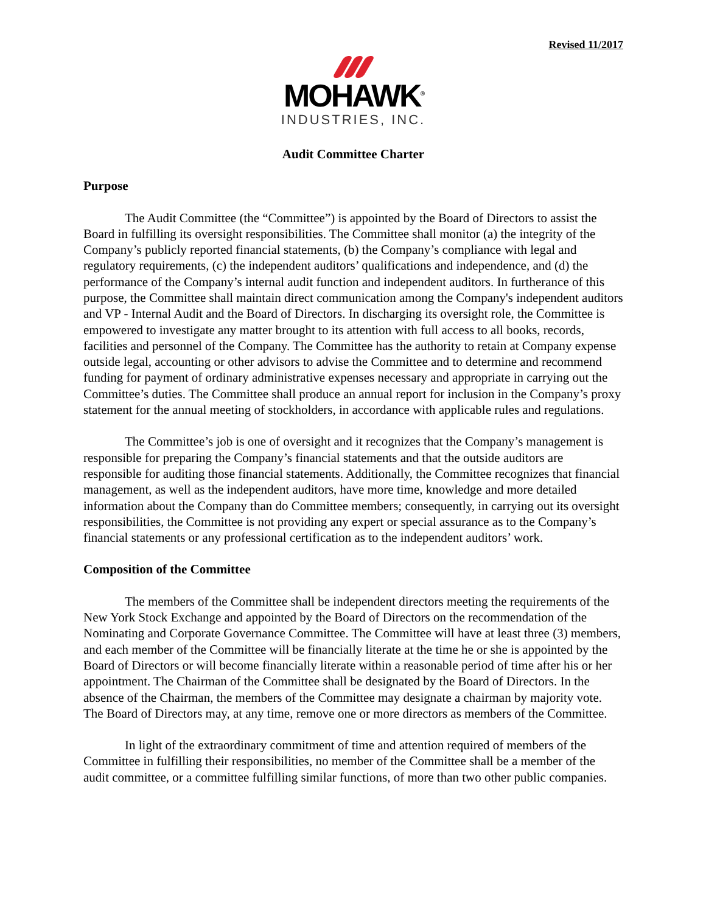Revised 11/2017
MOHAWK<sup>®</sup>
INDUSTRIES, INC.
Audit Committee Charter
Purpose
The Audit Committee (the “Committee”) is appointed by the Board of Directors to assist the Board in fulfilling its oversight responsibilities. The Committee shall monitor (a) the integrity of the Company’s publicly reported financial statements, (b) the Company’s compliance with legal and regulatory requirements, (c) the independent auditors’ qualifications and independence, and (d) the performance of the Company’s internal audit function and independent auditors. In furtherance of this purpose, the Committee shall maintain direct communication among the Company's independent auditors and VP - Internal Audit and the Board of Directors. In discharging its oversight role, the Committee is empowered to investigate any matter brought to its attention with full access to all books, records, facilities and personnel of the Company. The Committee has the authority to retain at Company expense outside legal, accounting or other advisors to advise the Committee and to determine and recommend funding for payment of ordinary administrative expenses necessary and appropriate in carrying out the Committee’s duties. The Committee shall produce an annual report for inclusion in the Company’s proxy statement for the annual meeting of stockholders, in accordance with applicable rules and regulations.
The Committee’s job is one of oversight and it recognizes that the Company’s management is responsible for preparing the Company’s financial statements and that the outside auditors are responsible for auditing those financial statements. Additionally, the Committee recognizes that financial management, as well as the independent auditors, have more time, knowledge and more detailed information about the Company than do Committee members; consequently, in carrying out its oversight responsibilities, the Committee is not providing any expert or special assurance as to the Company’s financial statements or any professional certification as to the independent auditors’ work.
Composition of the Committee
The members of the Committee shall be independent directors meeting the requirements of the New York Stock Exchange and appointed by the Board of Directors on the recommendation of the Nominating and Corporate Governance Committee. The Committee will have at least three (3) members, and each member of the Committee will be financially literate at the time he or she is appointed by the Board of Directors or will become financially literate within a reasonable period of time after his or her appointment. The Chairman of the Committee shall be designated by the Board of Directors. In the absence of the Chairman, the members of the Committee may designate a chairman by majority vote. The Board of Directors may, at any time, remove one or more directors as members of the Committee.
In light of the extraordinary commitment of time and attention required of members of the Committee in fulfilling their responsibilities, no member of the Committee shall be a member of the audit committee, or a committee fulfilling similar functions, of more than two other public companies.